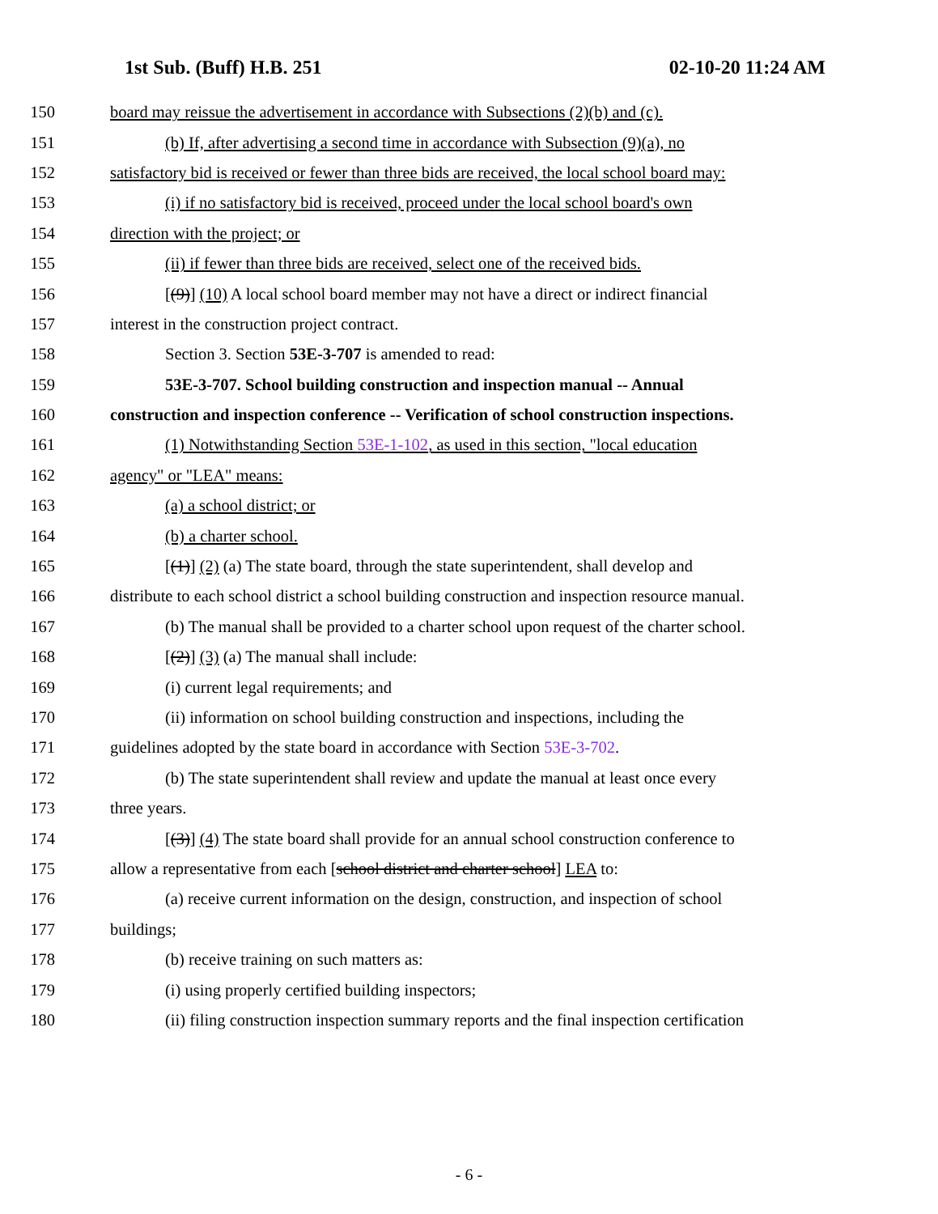1st Sub. (Buff) H.B. 251 02-10-20 11:24 AM
150 board may reissue the advertisement in accordance with Subsections (2)(b) and (c).
151 (b) If, after advertising a second time in accordance with Subsection (9)(a), no
152 satisfactory bid is received or fewer than three bids are received, the local school board may:
153 (i) if no satisfactory bid is received, proceed under the local school board's own
154 direction with the project; or
155 (ii) if fewer than three bids are received, select one of the received bids.
156 [(9)] (10) A local school board member may not have a direct or indirect financial
157 interest in the construction project contract.
158 Section 3. Section 53E-3-707 is amended to read:
159 53E-3-707. School building construction and inspection manual -- Annual
160 construction and inspection conference -- Verification of school construction inspections.
161 (1) Notwithstanding Section 53E-1-102, as used in this section, "local education
162 agency" or "LEA" means:
163 (a) a school district; or
164 (b) a charter school.
165 [(1)] (2) (a) The state board, through the state superintendent, shall develop and
166 distribute to each school district a school building construction and inspection resource manual.
167 (b) The manual shall be provided to a charter school upon request of the charter school.
168 [(2)] (3) (a) The manual shall include:
169 (i) current legal requirements; and
170 (ii) information on school building construction and inspections, including the
171 guidelines adopted by the state board in accordance with Section 53E-3-702.
172 (b) The state superintendent shall review and update the manual at least once every
173 three years.
174 [(3)] (4) The state board shall provide for an annual school construction conference to
175 allow a representative from each [school district and charter school] LEA to:
176 (a) receive current information on the design, construction, and inspection of school
177 buildings;
178 (b) receive training on such matters as:
179 (i) using properly certified building inspectors;
180 (ii) filing construction inspection summary reports and the final inspection certification
- 6 -